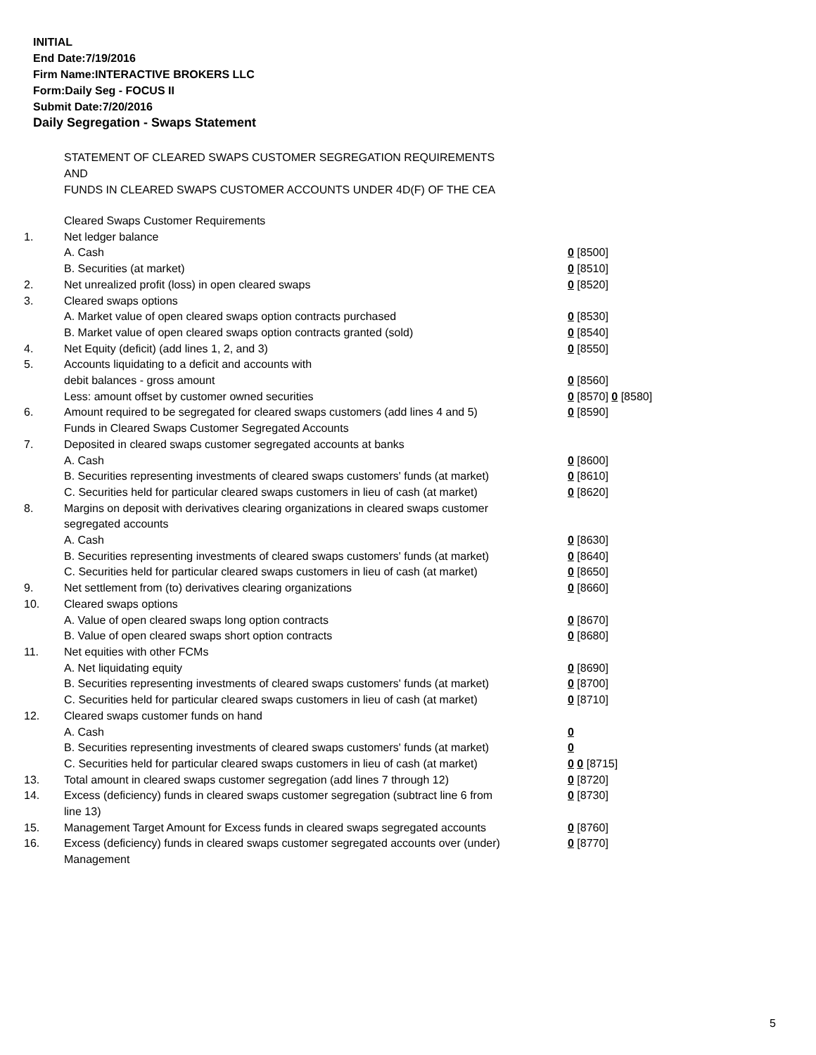INITIAL
End Date:7/19/2016
Firm Name:INTERACTIVE BROKERS LLC
Form:Daily Seg - FOCUS II
Submit Date:7/20/2016
Daily Segregation - Swaps Statement
STATEMENT OF CLEARED SWAPS CUSTOMER SEGREGATION REQUIREMENTS
AND
FUNDS IN CLEARED SWAPS CUSTOMER ACCOUNTS UNDER 4D(F) OF THE CEA
| | Cleared Swaps Customer Requirements | |
| 1. | Net ledger balance | |
| | A. Cash | 0 [8500] |
| | B. Securities (at market) | 0 [8510] |
| 2. | Net unrealized profit (loss) in open cleared swaps | 0 [8520] |
| 3. | Cleared swaps options | |
| | A. Market value of open cleared swaps option contracts purchased | 0 [8530] |
| | B. Market value of open cleared swaps option contracts granted (sold) | 0 [8540] |
| 4. | Net Equity (deficit) (add lines 1, 2, and 3) | 0 [8550] |
| 5. | Accounts liquidating to a deficit and accounts with | |
| | debit balances - gross amount | 0 [8560] |
| | Less: amount offset by customer owned securities | 0 [8570] 0 [8580] |
| 6. | Amount required to be segregated for cleared swaps customers (add lines 4 and 5) | 0 [8590] |
| | Funds in Cleared Swaps Customer Segregated Accounts | |
| 7. | Deposited in cleared swaps customer segregated accounts at banks | |
| | A. Cash | 0 [8600] |
| | B. Securities representing investments of cleared swaps customers' funds (at market) | 0 [8610] |
| | C. Securities held for particular cleared swaps customers in lieu of cash (at market) | 0 [8620] |
| 8. | Margins on deposit with derivatives clearing organizations in cleared swaps customer segregated accounts | |
| | A. Cash | 0 [8630] |
| | B. Securities representing investments of cleared swaps customers' funds (at market) | 0 [8640] |
| | C. Securities held for particular cleared swaps customers in lieu of cash (at market) | 0 [8650] |
| 9. | Net settlement from (to) derivatives clearing organizations | 0 [8660] |
| 10. | Cleared swaps options | |
| | A. Value of open cleared swaps long option contracts | 0 [8670] |
| | B. Value of open cleared swaps short option contracts | 0 [8680] |
| 11. | Net equities with other FCMs | |
| | A. Net liquidating equity | 0 [8690] |
| | B. Securities representing investments of cleared swaps customers' funds (at market) | 0 [8700] |
| | C. Securities held for particular cleared swaps customers in lieu of cash (at market) | 0 [8710] |
| 12. | Cleared swaps customer funds on hand | |
| | A. Cash | 0 |
| | B. Securities representing investments of cleared swaps customers' funds (at market) | 0 |
| | C. Securities held for particular cleared swaps customers in lieu of cash (at market) | 0 0 [8715] |
| 13. | Total amount in cleared swaps customer segregation (add lines 7 through 12) | 0 [8720] |
| 14. | Excess (deficiency) funds in cleared swaps customer segregation (subtract line 6 from line 13) | 0 [8730] |
| 15. | Management Target Amount for Excess funds in cleared swaps segregated accounts | 0 [8760] |
| 16. | Excess (deficiency) funds in cleared swaps customer segregated accounts over (under) Management | 0 [8770] |
5